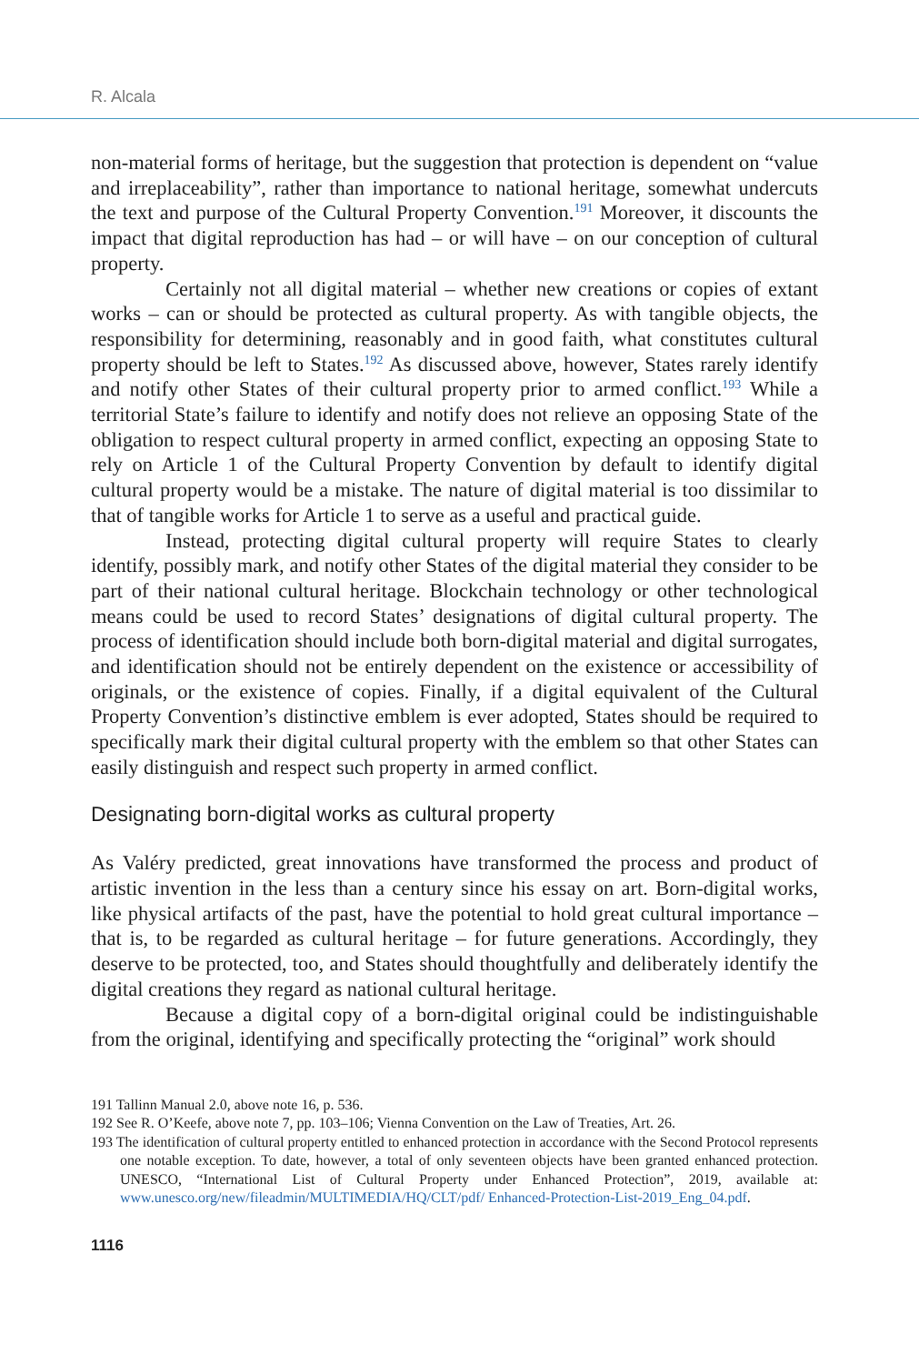R. Alcala
non-material forms of heritage, but the suggestion that protection is dependent on “value and irreplaceability”, rather than importance to national heritage, somewhat undercuts the text and purpose of the Cultural Property Convention.<sup>191</sup> Moreover, it discounts the impact that digital reproduction has had – or will have – on our conception of cultural property.
Certainly not all digital material – whether new creations or copies of extant works – can or should be protected as cultural property. As with tangible objects, the responsibility for determining, reasonably and in good faith, what constitutes cultural property should be left to States.<sup>192</sup> As discussed above, however, States rarely identify and notify other States of their cultural property prior to armed conflict.<sup>193</sup> While a territorial State’s failure to identify and notify does not relieve an opposing State of the obligation to respect cultural property in armed conflict, expecting an opposing State to rely on Article 1 of the Cultural Property Convention by default to identify digital cultural property would be a mistake. The nature of digital material is too dissimilar to that of tangible works for Article 1 to serve as a useful and practical guide.
Instead, protecting digital cultural property will require States to clearly identify, possibly mark, and notify other States of the digital material they consider to be part of their national cultural heritage. Blockchain technology or other technological means could be used to record States’ designations of digital cultural property. The process of identification should include both born-digital material and digital surrogates, and identification should not be entirely dependent on the existence or accessibility of originals, or the existence of copies. Finally, if a digital equivalent of the Cultural Property Convention’s distinctive emblem is ever adopted, States should be required to specifically mark their digital cultural property with the emblem so that other States can easily distinguish and respect such property in armed conflict.
Designating born-digital works as cultural property
As Valéry predicted, great innovations have transformed the process and product of artistic invention in the less than a century since his essay on art. Born-digital works, like physical artifacts of the past, have the potential to hold great cultural importance – that is, to be regarded as cultural heritage – for future generations. Accordingly, they deserve to be protected, too, and States should thoughtfully and deliberately identify the digital creations they regard as national cultural heritage.
Because a digital copy of a born-digital original could be indistinguishable from the original, identifying and specifically protecting the “original” work should
191 Tallinn Manual 2.0, above note 16, p. 536.
192 See R. O’Keefe, above note 7, pp. 103–106; Vienna Convention on the Law of Treaties, Art. 26.
193 The identification of cultural property entitled to enhanced protection in accordance with the Second Protocol represents one notable exception. To date, however, a total of only seventeen objects have been granted enhanced protection. UNESCO, “International List of Cultural Property under Enhanced Protection”, 2019, available at: www.unesco.org/new/fileadmin/MULTIMEDIA/HQ/CLT/pdf/ Enhanced-Protection-List-2019_Eng_04.pdf.
1116